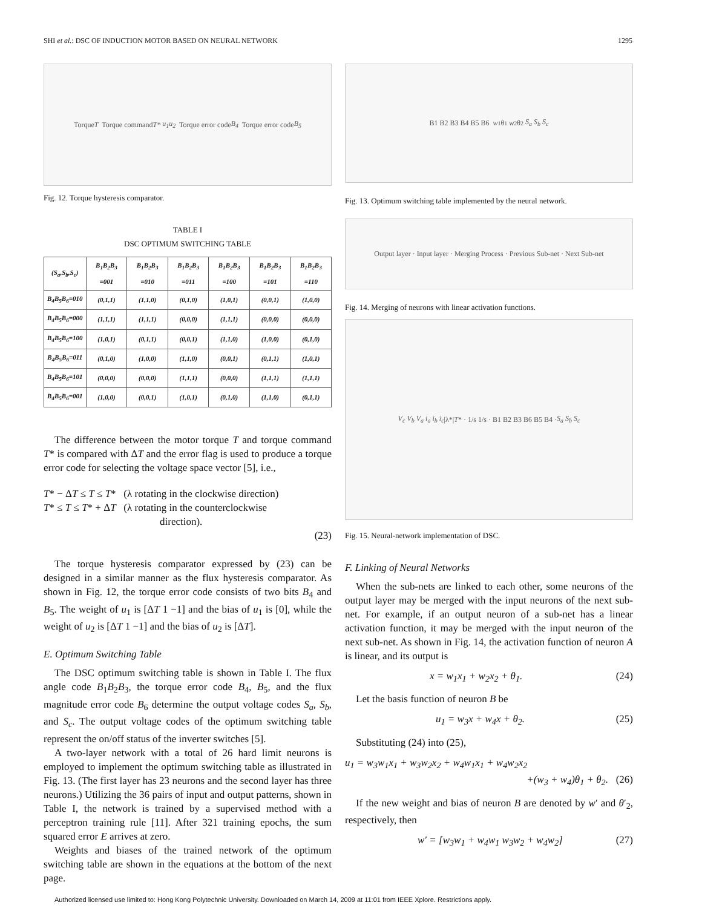SHI et al.: DSC OF INDUCTION MOTOR BASED ON NEURAL NETWORK 1295
Torque T Torque command T* u<sub>1</sub> u<sub>2</sub> Torque error code B<sub>4</sub> Torque error code B<sub>5</sub>
Fig. 12. Torque hysteresis comparator.
TABLE I
DSC OPTIMUM SWITCHING TABLE
| (S<sub>a</sub>,S<sub>b</sub>,S<sub>c</sub>) | B<sub>1</sub>B<sub>2</sub>B<sub>3</sub> =001 | B<sub>1</sub>B<sub>2</sub>B<sub>3</sub> =010 | B<sub>1</sub>B<sub>2</sub>B<sub>3</sub> =011 | B<sub>1</sub>B<sub>2</sub>B<sub>3</sub> =100 | B<sub>1</sub>B<sub>2</sub>B<sub>3</sub> =101 | B<sub>1</sub>B<sub>2</sub>B<sub>3</sub> =110 |
| --- | --- | --- | --- | --- | --- | --- |
| B<sub>4</sub>B<sub>5</sub>B<sub>6</sub>=010 | (0,1,1) | (1,1,0) | (0,1,0) | (1,0,1) | (0,0,1) | (1,0,0) |
| B<sub>4</sub>B<sub>5</sub>B<sub>6</sub>=000 | (1,1,1) | (1,1,1) | (0,0,0) | (1,1,1) | (0,0,0) | (0,0,0) |
| B<sub>4</sub>B<sub>5</sub>B<sub>6</sub>=100 | (1,0,1) | (0,1,1) | (0,0,1) | (1,1,0) | (1,0,0) | (0,1,0) |
| B<sub>4</sub>B<sub>5</sub>B<sub>6</sub>=011 | (0,1,0) | (1,0,0) | (1,1,0) | (0,0,1) | (0,1,1) | (1,0,1) |
| B<sub>4</sub>B<sub>5</sub>B<sub>6</sub>=101 | (0,0,0) | (0,0,0) | (1,1,1) | (0,0,0) | (1,1,1) | (1,1,1) |
| B<sub>4</sub>B<sub>5</sub>B<sub>6</sub>=001 | (1,0,0) | (0,0,1) | (1,0,1) | (0,1,0) | (1,1,0) | (0,1,1) |
The difference between the motor torque T and torque command T* is compared with ΔT and the error flag is used to produce a torque error code for selecting the voltage space vector [5], i.e.,
T* − ΔT ≤ T ≤ T* (λ rotating in the clockwise direction)
T* ≤ T ≤ T* + ΔT (λ rotating in the counterclockwise
direction).
(23)
The torque hysteresis comparator expressed by (23) can be designed in a similar manner as the flux hysteresis comparator. As shown in Fig. 12, the torque error code consists of two bits B<sub>4</sub> and B<sub>5</sub>. The weight of u<sub>1</sub> is [ΔT 1 −1] and the bias of u<sub>1</sub> is [0], while the weight of u<sub>2</sub> is [ΔT 1 −1] and the bias of u<sub>2</sub> is [ΔT].
E. Optimum Switching Table
The DSC optimum switching table is shown in Table I. The flux angle code B<sub>1</sub>B<sub>2</sub>B<sub>3</sub>, the torque error code B<sub>4</sub>, B<sub>5</sub>, and the flux magnitude error code B<sub>6</sub> determine the output voltage codes S<sub>a</sub>, S<sub>b</sub>, and S<sub>c</sub>. The output voltage codes of the optimum switching table represent the on/off status of the inverter switches [5].
A two-layer network with a total of 26 hard limit neurons is employed to implement the optimum switching table as illustrated in Fig. 13. (The first layer has 23 neurons and the second layer has three neurons.) Utilizing the 36 pairs of input and output patterns, shown in Table I, the network is trained by a supervised method with a perceptron training rule [11]. After 321 training epochs, the sum squared error E arrives at zero.
Weights and biases of the trained network of the optimum switching table are shown in the equations at the bottom of the next page.
B1 B2 B3 B4 B5 B6 w<sub>1</sub>θ<sub>1</sub> w<sub>2</sub>θ<sub>2</sub> S<sub>a</sub> S<sub>b</sub> S<sub>c</sub>
Fig. 13. Optimum switching table implemented by the neural network.
Output layer · Input layer · Merging Process · Previous Sub-net · Next Sub-net
Fig. 14. Merging of neurons with linear activation functions.
V<sub>c</sub> V<sub>b</sub> V<sub>a</sub> i<sub>a</sub> i<sub>b</sub> i<sub>c</sub> |λ*| T * · 1/s 1/s · B1 B2 B3 B6 B5 B4 · S<sub>a</sub> S<sub>b</sub> S<sub>c</sub>
Fig. 15. Neural-network implementation of DSC.
F. Linking of Neural Networks
When the sub-nets are linked to each other, some neurons of the output layer may be merged with the input neurons of the next sub-net. For example, if an output neuron of a sub-net has a linear activation function, it may be merged with the input neuron of the next sub-net. As shown in Fig. 14, the activation function of neuron A is linear, and its output is
x = w<sub>1</sub>x<sub>1</sub> + w<sub>2</sub>x<sub>2</sub> + θ<sub>1</sub>. (24)
Let the basis function of neuron B be
u<sub>1</sub> = w<sub>3</sub>x + w<sub>4</sub>x + θ<sub>2</sub>. (25)
Substituting (24) into (25),
u<sub>1</sub> = w<sub>3</sub>w<sub>1</sub>x<sub>1</sub> + w<sub>3</sub>w<sub>2</sub>x<sub>2</sub> + w<sub>4</sub>w<sub>1</sub>x<sub>1</sub> + w<sub>4</sub>w<sub>2</sub>x<sub>2</sub>
+(w<sub>3</sub> + w<sub>4</sub>)θ<sub>1</sub> + θ<sub>2</sub>. (26)
If the new weight and bias of neuron B are denoted by w′ and θ′<sub>2</sub>, respectively, then
w′ = [w<sub>3</sub>w<sub>1</sub> + w<sub>4</sub>w<sub>1</sub> w<sub>3</sub>w<sub>2</sub> + w<sub>4</sub>w<sub>2</sub>] (27)
Authorized licensed use limited to: Hong Kong Polytechnic University. Downloaded on March 14, 2009 at 11:01 from IEEE Xplore. Restrictions apply.